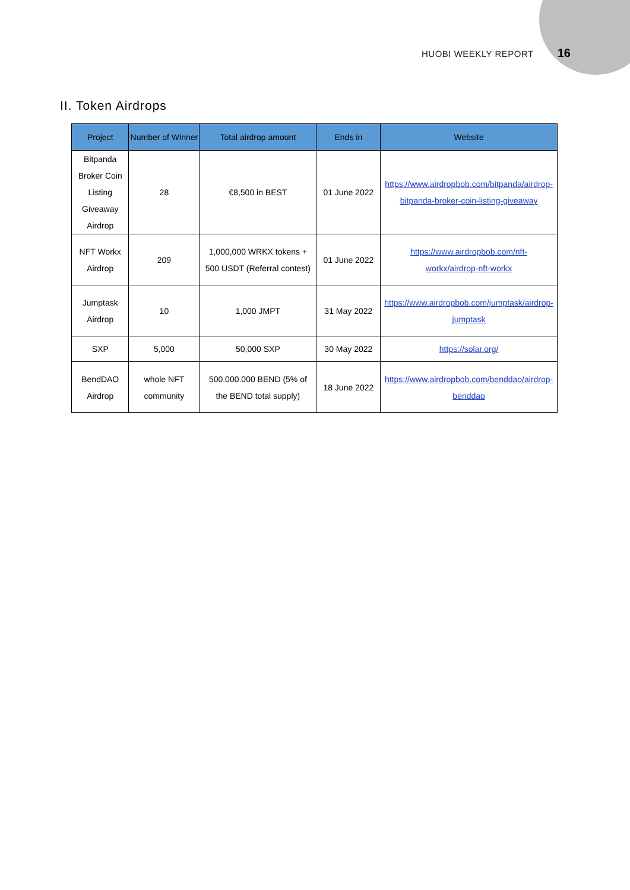HUOBI WEEKLY REPORT 16
II. Token Airdrops
| Project | Number of Winner | Total airdrop amount | Ends in | Website |
| --- | --- | --- | --- | --- |
| Bitpanda Broker Coin Listing Giveaway Airdrop | 28 | €8,500 in BEST | 01 June 2022 | https://www.airdropbob.com/bitpanda/airdrop-bitpanda-broker-coin-listing-giveaway |
| NFT Workx Airdrop | 209 | 1,000,000 WRKX tokens + 500 USDT (Referral contest) | 01 June 2022 | https://www.airdropbob.com/nft-workx/airdrop-nft-workx |
| Jumptask Airdrop | 10 | 1,000 JMPT | 31 May 2022 | https://www.airdropbob.com/jumptask/airdrop-jumptask |
| SXP | 5,000 | 50,000 SXP | 30 May 2022 | https://solar.org/ |
| BendDAO Airdrop | whole NFT community | 500.000.000 BEND (5% of the BEND total supply) | 18 June 2022 | https://www.airdropbob.com/benddao/airdrop-benddao |